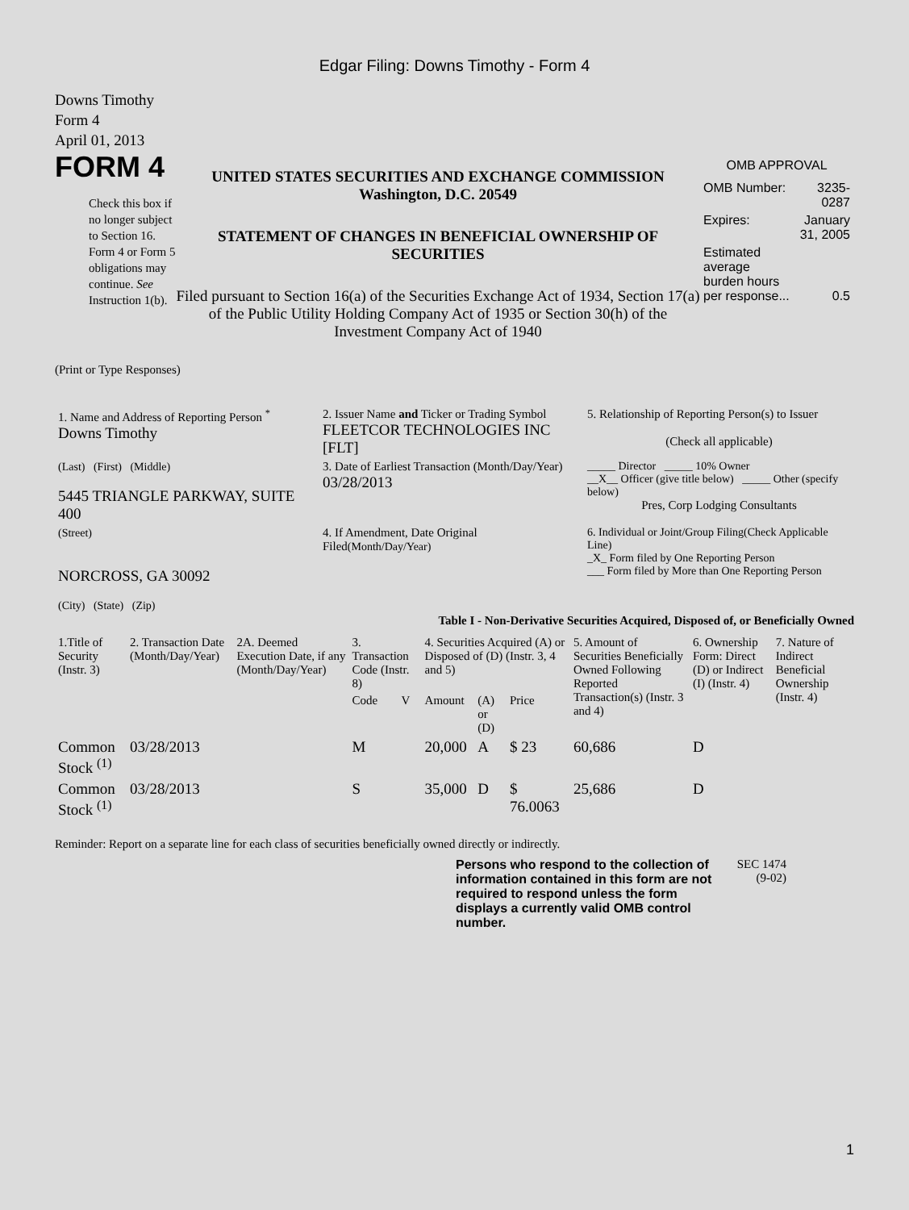Edgar Filing: Downs Timothy - Form 4
Downs Timothy
Form 4
April 01, 2013
FORM 4
Check this box if no longer subject to Section 16. Form 4 or Form 5 obligations may continue. See Instruction 1(b).
UNITED STATES SECURITIES AND EXCHANGE COMMISSION
Washington, D.C. 20549
STATEMENT OF CHANGES IN BENEFICIAL OWNERSHIP OF SECURITIES
Filed pursuant to Section 16(a) of the Securities Exchange Act of 1934, Section 17(a) of the Public Utility Holding Company Act of 1935 or Section 30(h) of the Investment Company Act of 1940
OMB APPROVAL
| OMB Number: | 3235-0287 |
| Expires: | January 31, 2005 |
| Estimated average burden hours per response... | 0.5 |
(Print or Type Responses)
| 1. Name and Address of Reporting Person <sup>*</sup> Downs Timothy | 2. Issuer Name and Ticker or Trading Symbol FLEETCOR TECHNOLOGIES INC [FLT] | 5. Relationship of Reporting Person(s) to Issuer (Check all applicable) |
| (Last) (First) (Middle) 5445 TRIANGLE PARKWAY, SUITE 400 | 3. Date of Earliest Transaction (Month/Day/Year) 03/28/2013 | _____ Director _____ 10% Owner __X__ Officer (give title below) _____ Other (specify below) Pres, Corp Lodging Consultants |
| (Street) NORCROSS, GA 30092 (City) (State) (Zip) | 4. If Amendment, Date Original Filed (Month/Day/Year) | 6. Individual or Joint/Group Filing(Check Applicable Line) _X_ Form filed by One Reporting Person ___ Form filed by More than One Reporting Person |
Table I - Non-Derivative Securities Acquired, Disposed of, or Beneficially Owned
| 1.Title of Security (Instr. 3) | 2. Transaction Date (Month/Day/Year) | 2A. Deemed Execution Date, if any (Month/Day/Year) | 3. Transaction Code (Instr. 8) | | 4. Securities Acquired (A) or Disposed of (D) (Instr. 3, 4 and 5) | | | 5. Amount of Securities Beneficially Owned Following Reported Transaction(s) (Instr. 3 and 4) | 6. Ownership Form: Direct (D) or Indirect (I) (Instr. 4) | 7. Nature of Indirect Beneficial Ownership (Instr. 4) |
| --- | --- | --- | --- | --- | --- | --- | --- | --- | --- | --- |
| | | | Code | V | Amount | (A) or (D) | Price | | | |
| Common Stock <sup>(1)</sup> | 03/28/2013 | | M | | 20,000 | A | $ 23 | 60,686 | D | |
| Common Stock <sup>(1)</sup> | 03/28/2013 | | S | | 35,000 | D | $ 76.0063 | 25,686 | D | |
Reminder: Report on a separate line for each class of securities beneficially owned directly or indirectly.
Persons who respond to the collection of information contained in this form are not required to respond unless the form displays a currently valid OMB control number.
SEC 1474 (9-02)
1